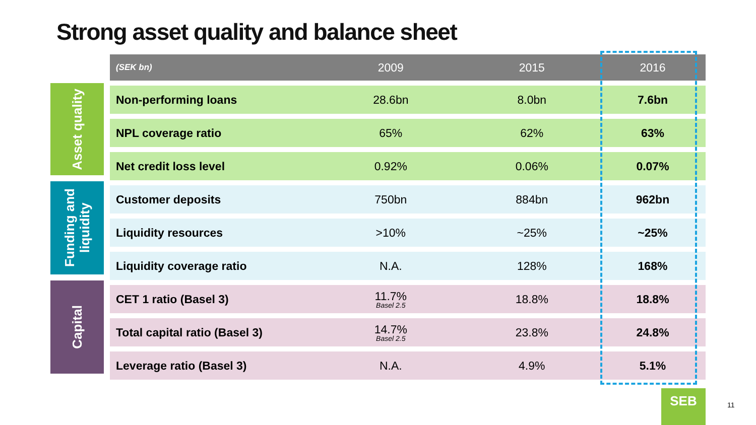Strong asset quality and balance sheet
Asset quality
Funding and liquidity
Capital
| (SEK bn) | 2009 | 2015 | 2016 |
| --- | --- | --- | --- |
| Non-performing loans | 28.6bn | 8.0bn | 7.6bn |
| NPL coverage ratio | 65% | 62% | 63% |
| Net credit loss level | 0.92% | 0.06% | 0.07% |
| Customer deposits | 750bn | 884bn | 962bn |
| Liquidity resources | >10% | ~25% | ~25% |
| Liquidity coverage ratio | N.A. | 128% | 168% |
| CET 1 ratio (Basel 3) | 11.7% Basel 2.5 | 18.8% | 18.8% |
| Total capital ratio (Basel 3) | 14.7% Basel 2.5 | 23.8% | 24.8% |
| Leverage ratio (Basel 3) | N.A. | 4.9% | 5.1% |
SEB
11